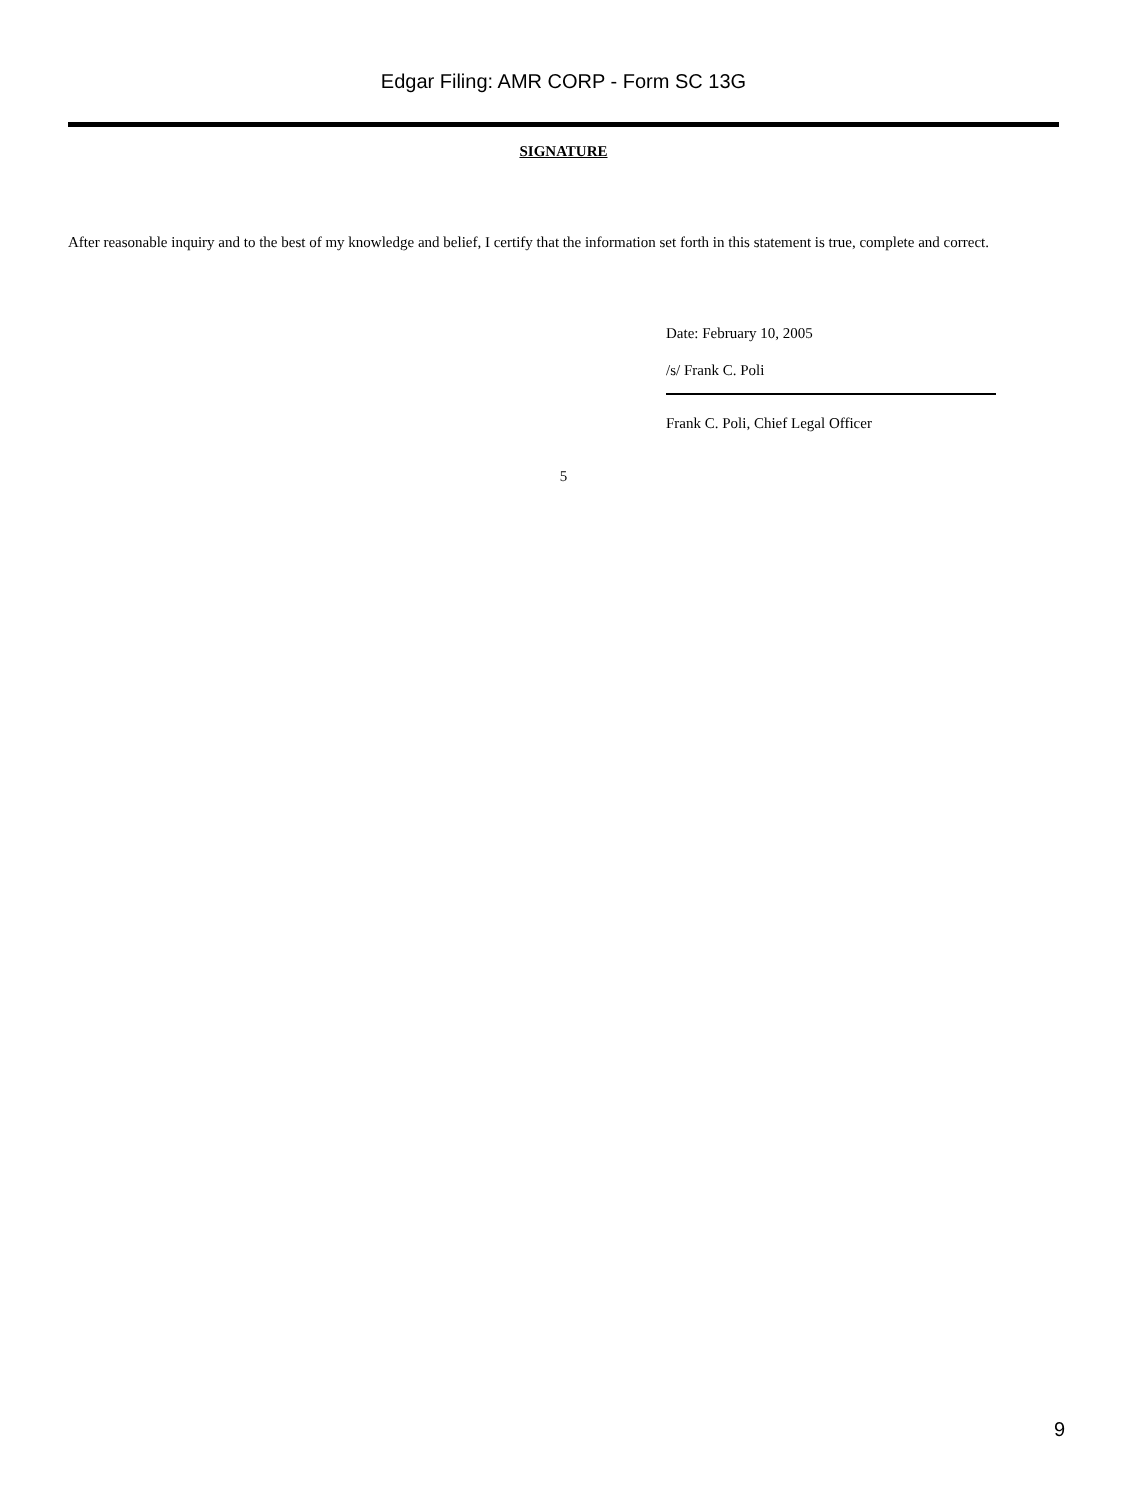Edgar Filing: AMR CORP - Form SC 13G
SIGNATURE
After reasonable inquiry and to the best of my knowledge and belief, I certify that the information set forth in this statement is true, complete and correct.
Date: February 10, 2005
/s/ Frank C. Poli
Frank C. Poli, Chief Legal Officer
5
9